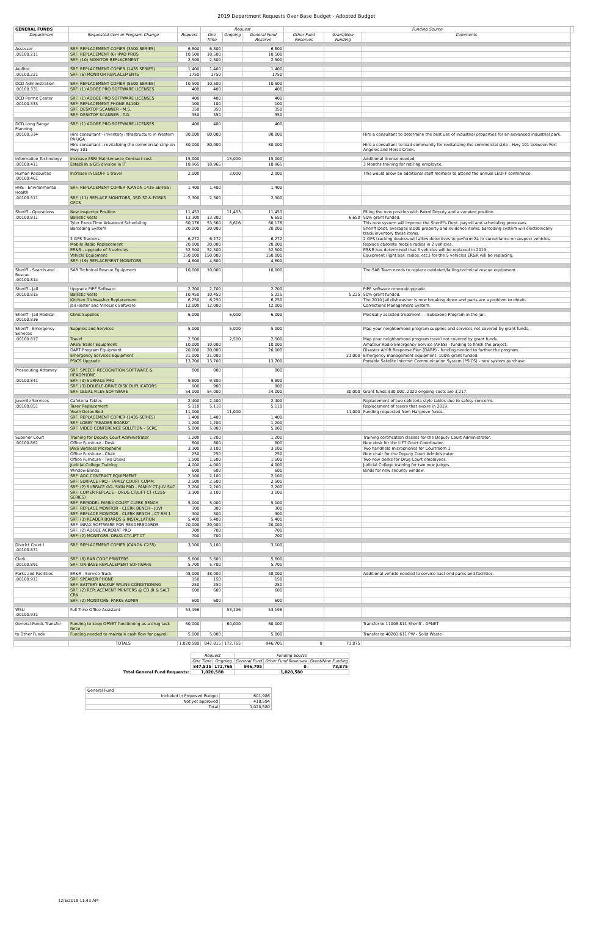2019 Department Requests Over Base Budget - Adopted Budget
| GENERAL FUNDS | | | Request | | | Funding Source | | | |
| --- | --- | --- | --- | --- | --- | --- | --- | --- | --- |
| Department | Requested Item or Program Change | Request | One Time | Ongoing | General Fund Reserve | Other Fund Reserves | Grant/New Funding | Comments | |
| Assessor | SRF: REPLACEMENT COPIER (3500-SERIES) | 6,800 | 6,800 | | 6,800 | | | | |
| .00100.211 | SRF: REPLACEMENT (6) IPAD PROS | 10,500 | 10,500 | | 10,500 | | | | |
| | SRF: (10) MONITOR REPLACEMENT | 2,500 | 2,500 | | 2,500 | | | | |
| Auditor | SRF: REPLACEMENT COPIER (1435 SERIES) | 1,400 | 1,400 | | 1,400 | | | | |
| .00100.221 | SRF: (6) MONITOR REPLACEMENTS | 1750 | 1750 | | 1750 | | | | |
| DCD Administration | SRF: REPLACEMENT COPIER (5500-SERIES) | 10,500 | 10,500 | | 10,500 | | | | |
| .00100.331 | SRF: (1) ADOBE PRO SOFTWARE LICENSES | 400 | 400 | | 400 | | | | |
| DCD Permit Center | SRF: (1) ADOBE PRO SOFTWARE LICENSES | 400 | 400 | | 400 | | | | |
| .00100.333 | SRF: REPLACEMENT PHONE 8410D | 100 | 100 | | 100 | | | | |
| | SRF: DESKTOP SCANNER - M.S. | 350 | 350 | | 350 | | | | |
| | SRF: DESKTOP SCANNER - T.G. | 350 | 350 | | 350 | | | | |
| DCD Long Range Planning | SRF: (1) ADOBE PRO SOFTWARE LICENSES | 400 | 400 | | 400 | | | | |
| .00100.334 | Hire consultant - inventory infrastructure in Western PA UGA | 80,000 | 80,000 | | 80,000 | | | Hire a consultant to determine the best use of industrial properties for an advanced industrial park. | |
| | Hire consultant - revitalizing the commercial strip on Hwy 101 | 80,000 | 80,000 | | 80,000 | | | Hire a consultant to lead community for revitalizing the commercial strip - Hwy 101 between Port Angeles and Morse Creek. | |
| Information Technology | Increase ESRI Maintenance Contract cost | 15,000 | | 15,000 | 15,000 | | | Additional license needed. | |
| .00100.411 | Establish a GIS division in IT | 18,965 | 18,965 | | 18,965 | | | 3 Months training for retiring employee. | |
| Human Resources .00100.461 | Increase in LEOFF 1 travel | 2,000 | | 2,000 | 2,000 | | | This would allow an additional staff member to attend the annual LEOFF conference. | |
| HHS - Environmental Health | SRF: REPLACEMENT COPIER (CANON 1435-SERIES) | 1,400 | 1,400 | | 1,400 | | | | |
| .00100.511 | SRF: (11) REPLACE MONITORS, 3RD ST & FORKS OFCS | 2,300 | 2,300 | | 2,300 | | | | |
| Sheriff - Operations | New Inspector Position | 11,453 | | 11,453 | 11,453 | | | Filling the new position with Patrol Deputy and a vacated position. | |
| .00100.811 | Ballistic Vests | 13,300 | 13,300 | | 6,650 | | 6,650 | 50% grant funded. | |
| | Tyler ExecuTime Advanced Scheduling | 60,176 | 53,560 | 6,616 | 60,176 | | | This new system will improve the Sheriff's Dept. payroll and scheduling processes. | |
| | Barcoding System | 20,000 | 20,000 | | 20,000 | | | Sheriff Dept. averages 8,000 property and evidence items; barcoding system will electronically track/inventory these items. | |
| | 2 GPS Trackers | 6,272 | 6,272 | | 6,272 | | | 2 GPS tracking devices will allow detectives to perform 24 hr surveillance on suspect vehicles. | |
| | Mobile Radio Replacement | 20,000 | 20,000 | | 20,000 | | | Replace obsolete mobile radios in 2 vehicles. | |
| | ER&R - upgrade of 5 vehicles | 52,500 | 52,500 | | 52,500 | | | ER&R has determined that 5 vehicles will be replaced in 2019. | |
| | Vehicle Equipment | 150,000 | 150,000 | | 150,000 | | | Equipment (light bar, radios, etc.) for the 5 vehicles ER&R will be replacing. | |
| | SRF: (19) REPLACEMENT MONITORS | 4,600 | 4,600 | | 4,600 | | | | |
| Sheriff - Search and Rescue .00100.814 | SAR Technical Rescue Equipment | 10,000 | 10,000 | | 10,000 | | | The SAR Team needs to replace outdated/failing technical rescue equipment. | |
| Sheriff - Jail | Upgrade PIPE Software | 2,700 | 2,700 | | 2,700 | | | PIPE software renewal/upgrade. | |
| .00100.815 | Ballistic Vests | 10,450 | 10,450 | | 5,225 | | 5,225 | 50% grant funded. | |
| | Kitchen Dishwasher Replacement | 6,250 | 6,250 | | 6,250 | | | The 2010 Jail dishwasher is now breaking down and parts are a problem to obtain. | |
| | Jail Roster and VineLink Software | 12,000 | 12,000 | | 12,000 | | | Corrections Management System. | |
| Sheriff - Jail Medical .00100.816 | Clinic Supplies | 6,000 | | 6,000 | 6,000 | | | Medically assisted treatment - - Suboxone Program in the Jail. | |
| Sheriff - Emergency Services | Supplies and Services | 5,000 | | 5,000 | 5,000 | | | Map your neighborhood program supplies and services not covered by grant funds. | |
| .00100.817 | Travel | 2,500 | | 2,500 | 2,500 | | | Map your neighborhood program travel not covered by grant funds. | |
| | ARES Trailer Equipment | 10,000 | 10,000 | | 10,000 | | | Amateur Radio Emergency Service (ARES) - funding to finish the project. | |
| | DART Program Equipment | 20,000 | 20,000 | | 20,000 | | | Disaster Airlift Response Plan (DARP) - funding needed to further the program. | |
| | Emergency Services Equipment | 21,000 | 21,000 | | | | 21,000 | Emergency management equipment, 100% grant funded. | |
| | PSICS Upgrade | 13,700 | 13,700 | | 13,700 | | | Portable Satelite Internet Communication System (PSICS) - new system purchase. | |
| Prosecuting Attorney | SRF: SPEECH RECOGNITION SOFTWARE & HEADPHONE | 800 | 800 | | 800 | | | | |
| .00100.841 | SRF: (3) SURFACE PRO | 9,800 | 9,800 | | 9,800 | | | | |
| | SRF: (3) DOUBLE-DRIVE DISK DUPLICATORS | 900 | 900 | | 900 | | | | |
| | SRF: LEGAL FILES SOFTWARE | 54,000 | 54,000 | | 24,000 | | 30,000 | Grant funds $30,000. 2020 ongoing costs are 3,217. | |
| Juvenile Services | Cafeteria Tables | 2,400 | 2,400 | | 2,400 | | | Replacement of two cafeteria style tables due to safety concerns. | |
| .00100.851 | Taser Replacement | 5,118 | 5,118 | | 5,118 | | | Replacement of tasers that expire in 2019. | |
| | Youth Detox Bed | 11,000 | | 11,000 | | | 11,000 | Funding requested from Hargrove funds. | |
| | SRF: REPLACEMENT COPIER (1435-SERIES) | 1,400 | 1,400 | | 1,400 | | | | |
| | SRF: LOBBY "READER BOARD" | 1,200 | 1,200 | | 1,200 | | | | |
| | SRF: VIDEO CONFERENCE SOLUTION - SCRC | 5,000 | 5,000 | | 5,000 | | | | |
| Superior Court | Training for Deputy Court Administrator | 1,200 | 1,200 | | 1,200 | | | Training certification classes for the Deputy Court Administrator. | |
| .00100.861 | Office Furniture - Desk | 800 | 800 | | 800 | | | New desk for the LIFT Court Coordinator. | |
| | JAVS Wireless Microphone | 3,100 | 3,100 | | 3,100 | | | Two handheld microphones for Courtroom 1. | |
| | Office Furniture - Chair | 250 | 250 | | 250 | | | New chair for the Deputy Court Administrator. | |
| | Office Furniture - Two Desks | 1,500 | 1,500 | | 1,500 | | | Two new desks for Drug Court employees. | |
| | Judicial College Training | 4,000 | 4,000 | | 4,000 | | | Judicial College training for two new judges. | |
| | Window Blinds | 600 | 600 | | 600 | | | Binds for new security window. | |
| | SRF: AOC CONTRACT EQUIPMENT | 2,100 | 2,100 | | 2,100 | | | | |
| | SRF: SURFACE PRO - FAMILY COURT COMM. | 2,500 | 2,500 | | 2,500 | | | | |
| | SRF: (2) SURFACE GO- SIGN PAD - FAMILY CT-JUV SVC | 2,200 | 2,200 | | 2,200 | | | | |
| | SRF: COPIER REPLACE - DRUG CT/LIFT CT (C255-SERIES) | 3,100 | 3,100 | | 3,100 | | | | |
| | SRF: REMODEL FAMILY COURT CLERK BENCH | 5,000 | 5,000 | | 5,000 | | | | |
| | SRF: REPLACE MONITOR - CLERK BENCH - JUVI | 300 | 300 | | 300 | | | | |
| | SRF: REPLACE MONITOR - CLERK BENCH - CT RM 1 | 300 | 300 | | 300 | | | | |
| | SRF: (3) READER BOARDS & INSTALLATION | 5,400 | 5,400 | | 5,400 | | | | |
| | SRF: INFAX SOFTWARE FOR READERBOARDS | 20,000 | 20,000 | | 20,000 | | | | |
| | SRF: (2) ADOBE ACROBAT PRO | 700 | 700 | | 700 | | | | |
| | SRF: (2) MONITORS, DRUG CT/LIFT CT | 700 | 700 | | 700 | | | | |
| District Court I .00100.871 | SRF: REPLACEMENT COPIER (CANON C255) | 3,100 | 3,100 | | 3,100 | | | | |
| Clerk | SRF: (8) BAR CODE PRINTERS | 5,600 | 5,600 | | 5,600 | | | | |
| .00100.891 | SRF: ON-BASE REPLACEMENT SOFTWARE | 5,700 | 5,700 | | 5,700 | | | | |
| Parks and Facilities | ER&R - Service Truck | 48,000 | 48,000 | | 48,000 | | | Additional vehicle needed to service east end parks and facilities. | |
| .00100.911 | SRF: SPEAKER PHONE | 150 | 150 | | 150 | | | | |
| | SRF: BATTERY BACKUP W/LINE CONDITIONING | 250 | 250 | | 250 | | | | |
| | SRF: (2) REPLACEMENT PRINTERS @ CD JR & SALT CRK | 600 | 600 | | 600 | | | | |
| | SRF: (2) MONITORS, PARKS ADMIN | 600 | 600 | | 600 | | | | |
| WSU .00100.931 | Full Time Office Assistant | 53,196 | | 53,196 | 53,196 | | | | |
| General Funds Transfer | Funding to keep OPNET functioning as a drug task force | 60,000 | | 60,000 | 60,000 | | | Transfer to 11008.811 Sheriff - OPNET | |
| to Other Funds | Funding needed to maintain cash flow for payroll | 5,000 | 5,000 | | 5,000 | | | Transfer to 40201.611 PW - Solid Waste | |
| | TOTALS | 1,020,580 | 847,815 | 172,765 | 946,705 | 0 | 73,875 | | |
| | Request | | Funding Source | | |
| | One Time | Ongoing | General Fund | Other Fund Reserves | Grant/New Funding |
| | 847,815 | 172,765 | 946,705 | 0 | 73,875 |
| Total General Fund Requests: | 1,020,580 | | 1,020,580 | | |
| General Fund | |
| Included in Proposed Budget | 601,986 |
| Not yet approved | 418,594 |
| Total | 1,020,580 |
12/5/2018 11:43 AM